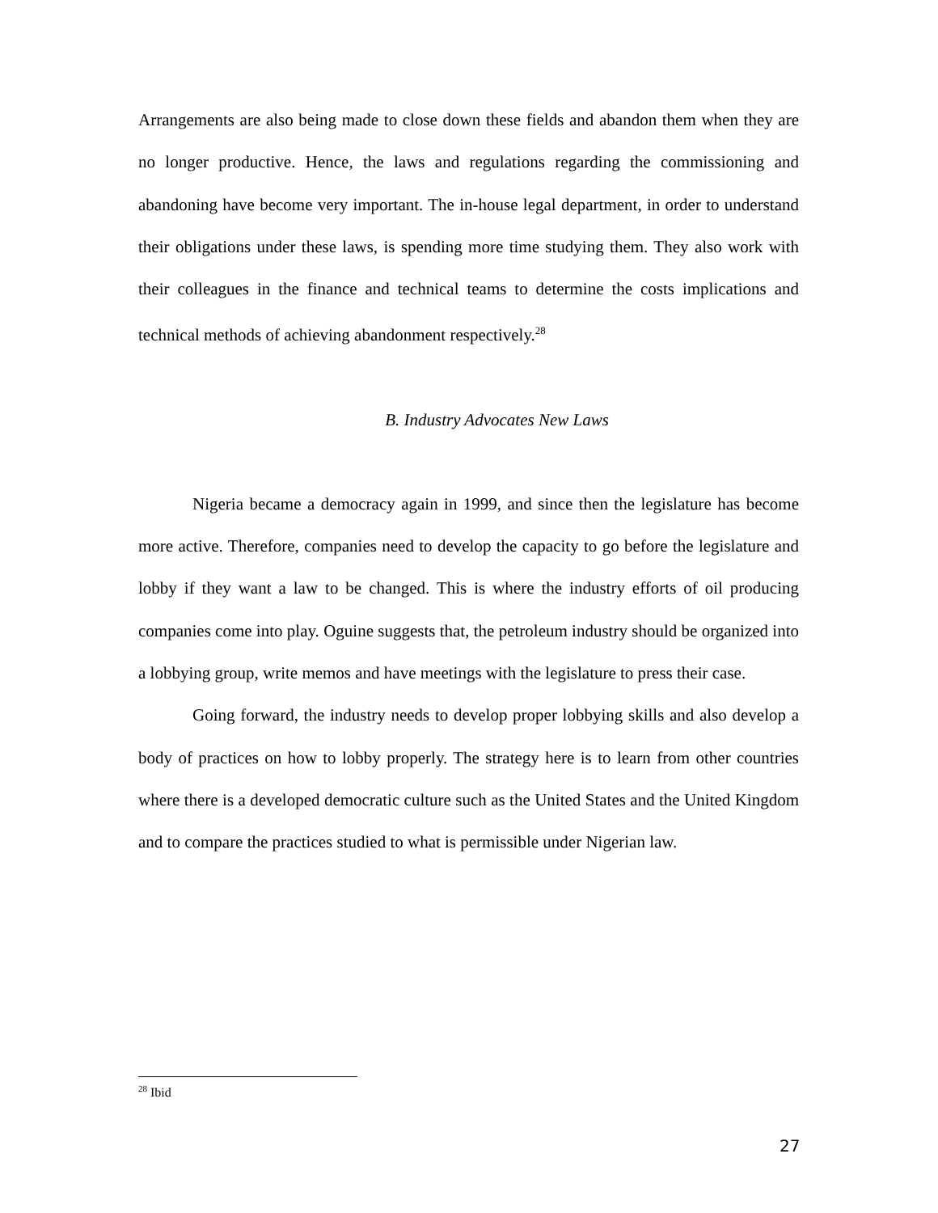Arrangements are also being made to close down these fields and abandon them when they are no longer productive. Hence, the laws and regulations regarding the commissioning and abandoning have become very important. The in-house legal department, in order to understand their obligations under these laws, is spending more time studying them. They also work with their colleagues in the finance and technical teams to determine the costs implications and technical methods of achieving abandonment respectively.<sup>28</sup>
B. Industry Advocates New Laws
Nigeria became a democracy again in 1999, and since then the legislature has become more active. Therefore, companies need to develop the capacity to go before the legislature and lobby if they want a law to be changed. This is where the industry efforts of oil producing companies come into play. Oguine suggests that, the petroleum industry should be organized into a lobbying group, write memos and have meetings with the legislature to press their case.
Going forward, the industry needs to develop proper lobbying skills and also develop a body of practices on how to lobby properly. The strategy here is to learn from other countries where there is a developed democratic culture such as the United States and the United Kingdom and to compare the practices studied to what is permissible under Nigerian law.
<sup>28</sup> Ibid
27